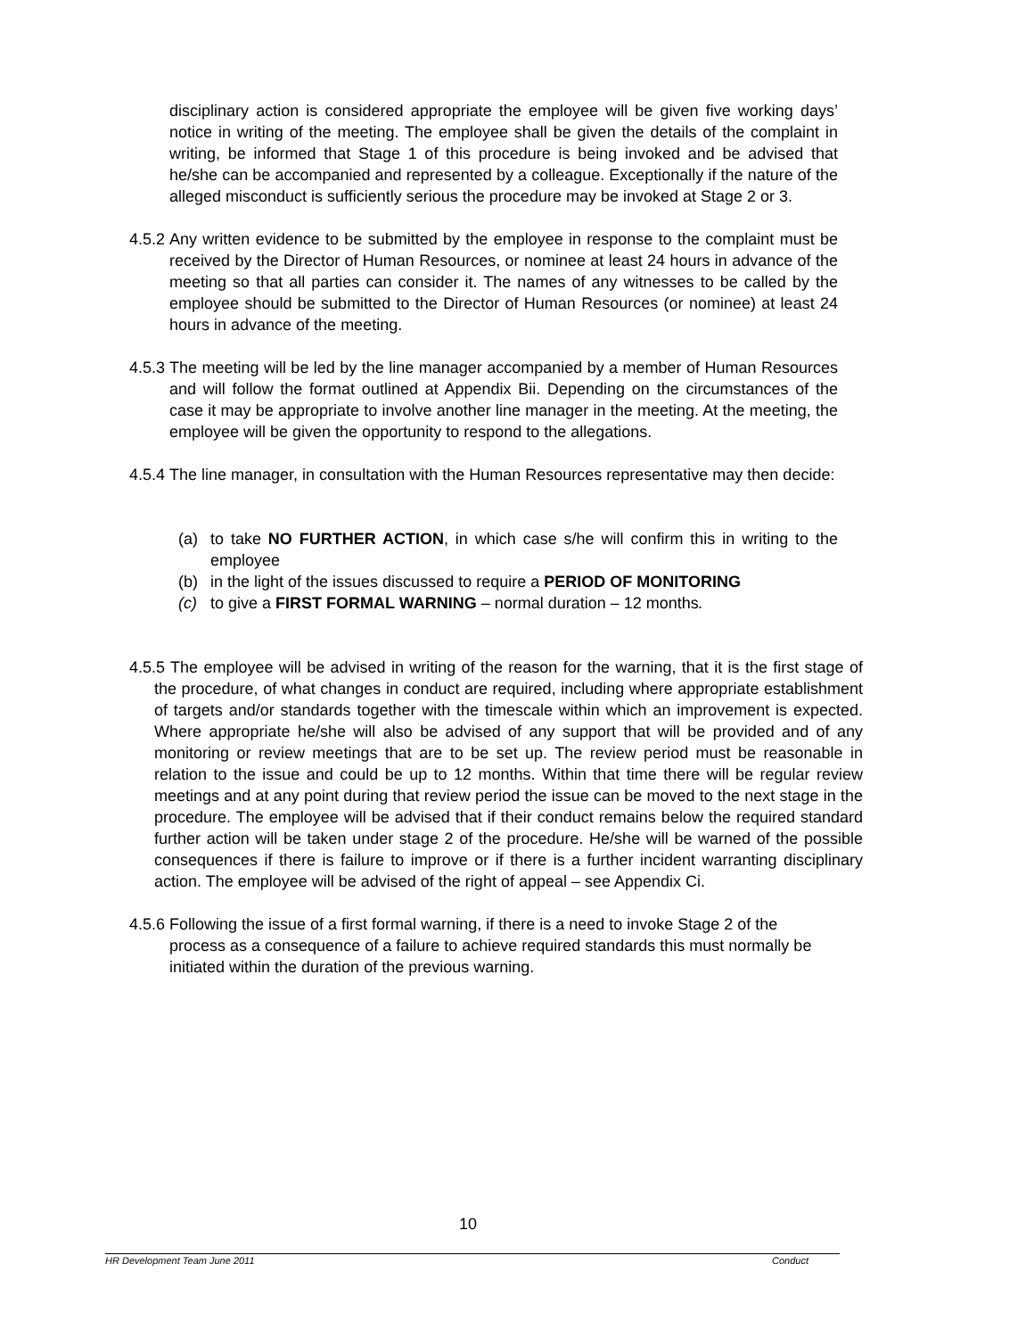disciplinary action is considered appropriate the employee will be given five working days’ notice in writing of the meeting. The employee shall be given the details of the complaint in writing, be informed that Stage 1 of this procedure is being invoked and be advised that he/she can be accompanied and represented by a colleague. Exceptionally if the nature of the alleged misconduct is sufficiently serious the procedure may be invoked at Stage 2 or 3.
4.5.2
Any written evidence to be submitted by the employee in response to the complaint must be received by the Director of Human Resources, or nominee at least 24 hours in advance of the meeting so that all parties can consider it. The names of any witnesses to be called by the employee should be submitted to the Director of Human Resources (or nominee) at least 24 hours in advance of the meeting.
4.5.3
The meeting will be led by the line manager accompanied by a member of Human Resources and will follow the format outlined at Appendix Bii. Depending on the circumstances of the case it may be appropriate to involve another line manager in the meeting. At the meeting, the employee will be given the opportunity to respond to the allegations.
4.5.4
The line manager, in consultation with the Human Resources representative may then decide:
(a) to take NO FURTHER ACTION, in which case s/he will confirm this in writing to the employee
(b) in the light of the issues discussed to require a PERIOD OF MONITORING
(c) to give a FIRST FORMAL WARNING – normal duration – 12 months.
4.5.5 The employee will be advised in writing of the reason for the warning, that it is the first stage of the procedure, of what changes in conduct are required, including where appropriate establishment of targets and/or standards together with the timescale within which an improvement is expected. Where appropriate he/she will also be advised of any support that will be provided and of any monitoring or review meetings that are to be set up. The review period must be reasonable in relation to the issue and could be up to 12 months. Within that time there will be regular review meetings and at any point during that review period the issue can be moved to the next stage in the procedure. The employee will be advised that if their conduct remains below the required standard further action will be taken under stage 2 of the procedure. He/she will be warned of the possible consequences if there is failure to improve or if there is a further incident warranting disciplinary action. The employee will be advised of the right of appeal – see Appendix Ci.
4.5.6
Following the issue of a first formal warning, if there is a need to invoke Stage 2 of the process as a consequence of a failure to achieve required standards this must normally be initiated within the duration of the previous warning.
10
HR Development Team June 2011 Conduct